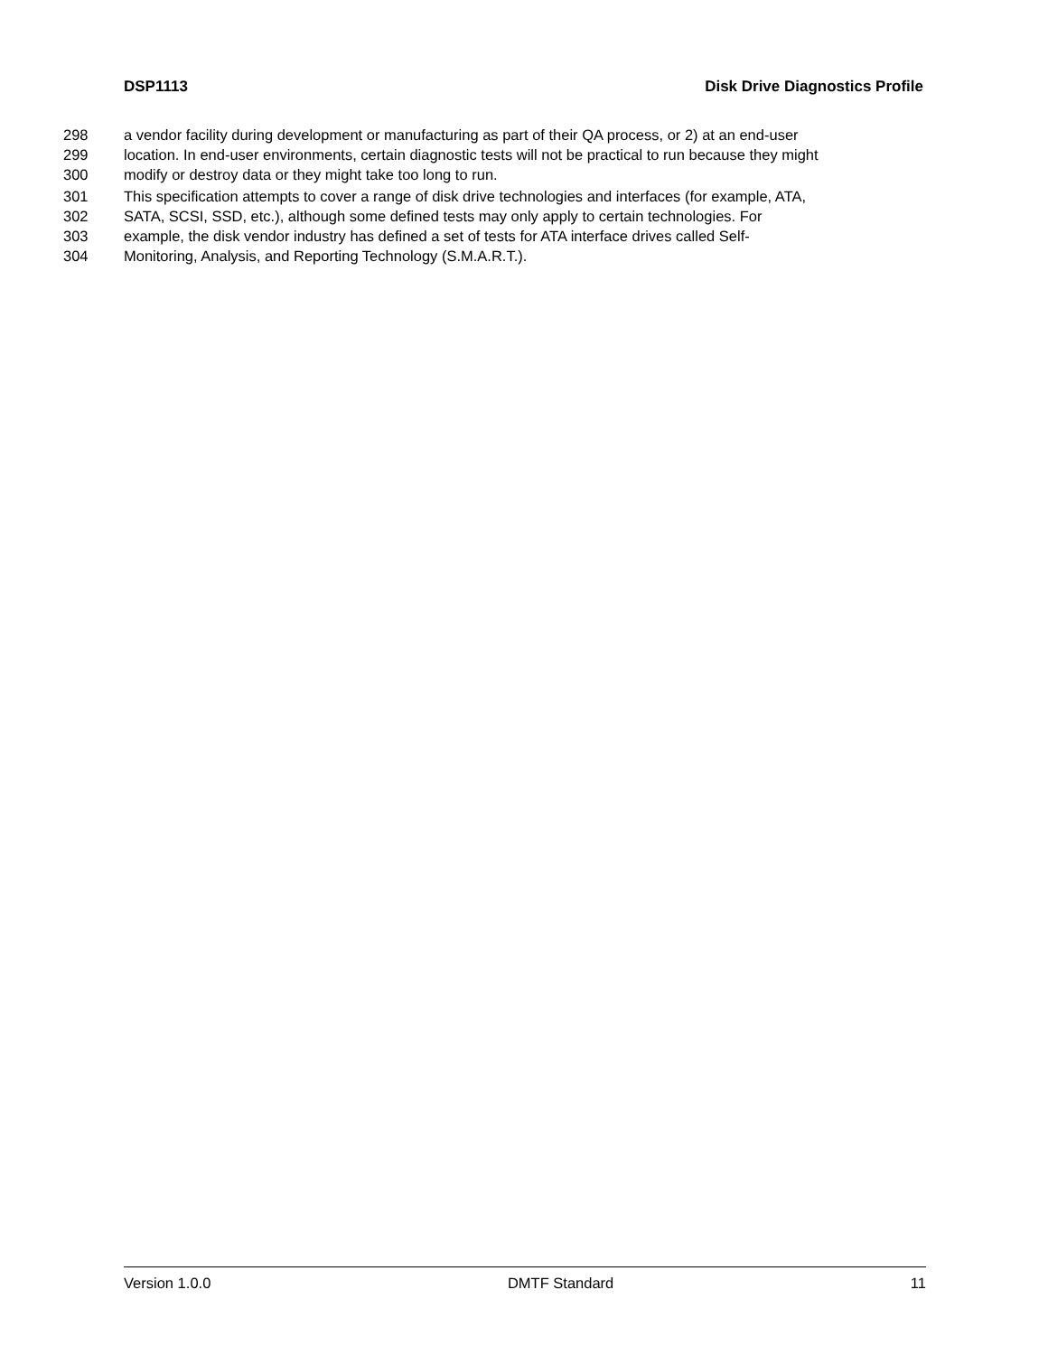DSP1113 Disk Drive Diagnostics Profile
298 a vendor facility during development or manufacturing as part of their QA process, or 2) at an end-user
299 location. In end-user environments, certain diagnostic tests will not be practical to run because they might
300 modify or destroy data or they might take too long to run.
301 This specification attempts to cover a range of disk drive technologies and interfaces (for example, ATA,
302 SATA, SCSI, SSD, etc.), although some defined tests may only apply to certain technologies. For
303 example, the disk vendor industry has defined a set of tests for ATA interface drives called Self-
304 Monitoring, Analysis, and Reporting Technology (S.M.A.R.T.).
Version 1.0.0 DMTF Standard 11